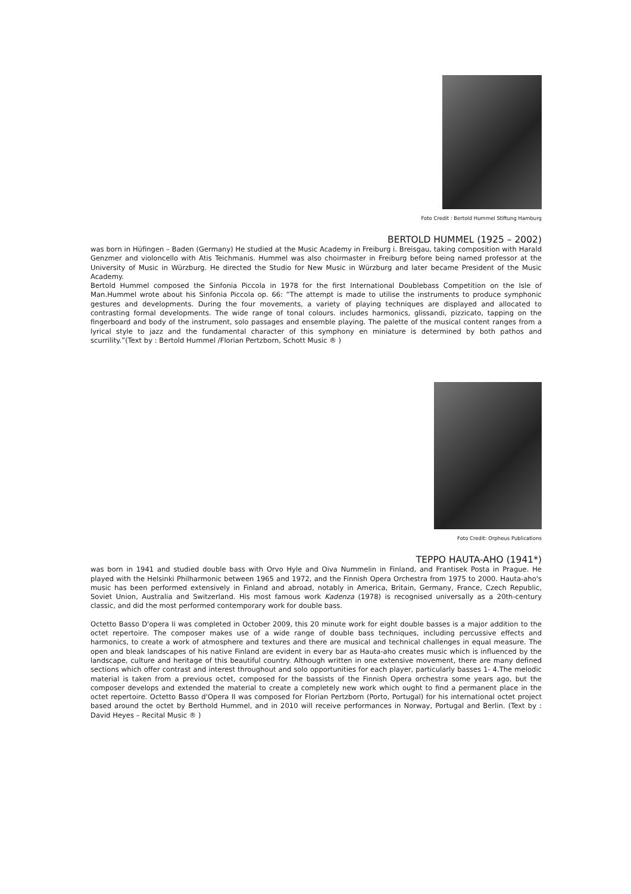Foto Credit : Bertold Hummel Stiftung Hamburg
BERTOLD HUMMEL (1925 – 2002)
was born in Hüfingen – Baden (Germany) He studied at the Music Academy in Freiburg i. Breisgau, taking composition with Harald Genzmer and violoncello with Atis Teichmanis. Hummel was also choirmaster in Freiburg before being named professor at the University of Music in Würzburg. He directed the Studio for New Music in Würzburg and later became President of the Music Academy.
Bertold Hummel composed the Sinfonia Piccola in 1978 for the first International Doublebass Competition on the Isle of Man.Hummel wrote about his Sinfonia Piccola op. 66: “The attempt is made to utilise the instruments to produce symphonic gestures and developments. During the four movements, a variety of playing techniques are displayed and allocated to contrasting formal developments. The wide range of tonal colours. includes harmonics, glissandi, pizzicato, tapping on the fingerboard and body of the instrument, solo passages and ensemble playing. The palette of the musical content ranges from a lyrical style to jazz and the fundamental character of this symphony en miniature is determined by both pathos and scurrility.”(Text by : Bertold Hummel /Florian Pertzborn, Schott Music ® )
Foto Credit: Orpheus Publications
TEPPO HAUTA-AHO (1941*)
was born in 1941 and studied double bass with Orvo Hyle and Oiva Nummelin in Finland, and Frantisek Posta in Prague. He played with the Helsinki Philharmonic between 1965 and 1972, and the Finnish Opera Orchestra from 1975 to 2000. Hauta-aho's music has been performed extensively in Finland and abroad, notably in America, Britain, Germany, France, Czech Republic, Soviet Union, Australia and Switzerland. His most famous work Kadenza (1978) is recognised universally as a 20th-century classic, and did the most performed contemporary work for double bass.
Octetto Basso D'opera Ii was completed in October 2009, this 20 minute work for eight double basses is a major addition to the octet repertoire. The composer makes use of a wide range of double bass techniques, including percussive effects and harmonics, to create a work of atmosphere and textures and there are musical and technical challenges in equal measure. The open and bleak landscapes of his native Finland are evident in every bar as Hauta-aho creates music which is influenced by the landscape, culture and heritage of this beautiful country. Although written in one extensive movement, there are many defined sections which offer contrast and interest throughout and solo opportunities for each player, particularly basses 1- 4.The melodic material is taken from a previous octet, composed for the bassists of the Finnish Opera orchestra some years ago, but the composer develops and extended the material to create a completely new work which ought to find a permanent place in the octet repertoire. Octetto Basso d'Opera II was composed for Florian Pertzborn (Porto, Portugal) for his international octet project based around the octet by Berthold Hummel, and in 2010 will receive performances in Norway, Portugal and Berlin. (Text by : David Heyes – Recital Music ® )